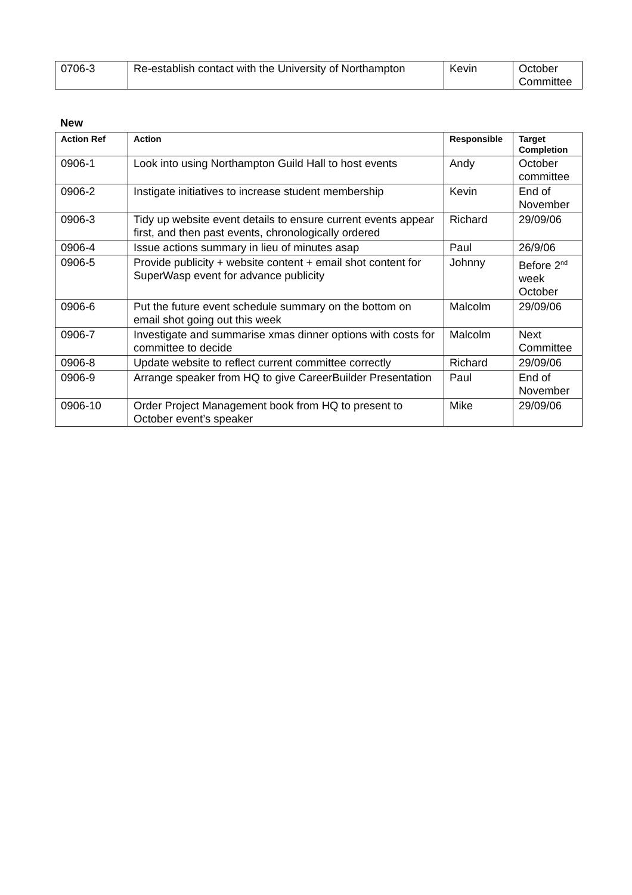| 0706-3 | Re-establish contact with the University of Northampton | Kevin | October Committee |
New
| Action Ref | Action | Responsible | Target Completion |
| --- | --- | --- | --- |
| 0906-1 | Look into using Northampton Guild Hall to host events | Andy | October committee |
| 0906-2 | Instigate initiatives to increase student membership | Kevin | End of November |
| 0906-3 | Tidy up website event details to ensure current events appear first, and then past events, chronologically ordered | Richard | 29/09/06 |
| 0906-4 | Issue actions summary in lieu of minutes asap | Paul | 26/9/06 |
| 0906-5 | Provide publicity + website content + email shot content for SuperWasp event for advance publicity | Johnny | Before 2<sup>nd</sup> week October |
| 0906-6 | Put the future event schedule summary on the bottom on email shot going out this week | Malcolm | 29/09/06 |
| 0906-7 | Investigate and summarise xmas dinner options with costs for committee to decide | Malcolm | Next Committee |
| 0906-8 | Update website to reflect current committee correctly | Richard | 29/09/06 |
| 0906-9 | Arrange speaker from HQ to give CareerBuilder Presentation | Paul | End of November |
| 0906-10 | Order Project Management book from HQ to present to October event’s speaker | Mike | 29/09/06 |